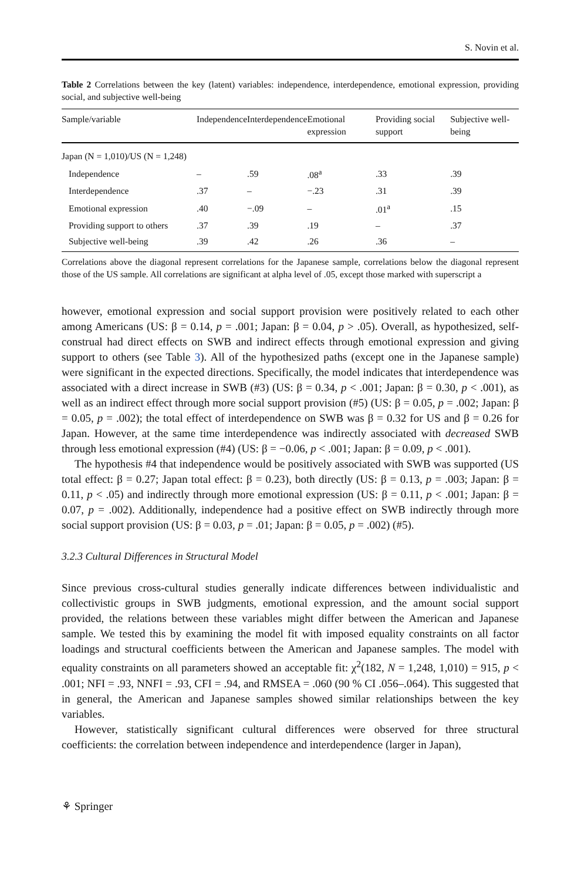S. Novin et al.
Table 2 Correlations between the key (latent) variables: independence, interdependence, emotional expression, providing social, and subjective well-being
| Sample/variable | Independence | Interdependence | Emotional expression | Providing social support | Subjective well-being |
| --- | --- | --- | --- | --- | --- |
| Japan (N = 1,010)/US (N = 1,248) | | | | | |
| Independence | – | .59 | .08<sup>a</sup> | .33 | .39 |
| Interdependence | .37 | – | −.23 | .31 | .39 |
| Emotional expression | .40 | −.09 | – | .01<sup>a</sup> | .15 |
| Providing support to others | .37 | .39 | .19 | – | .37 |
| Subjective well-being | .39 | .42 | .26 | .36 | – |
Correlations above the diagonal represent correlations for the Japanese sample, correlations below the diagonal represent those of the US sample. All correlations are significant at alpha level of .05, except those marked with superscript a
however, emotional expression and social support provision were positively related to each other among Americans (US: β = 0.14, p = .001; Japan: β = 0.04, p > .05). Overall, as hypothesized, self-construal had direct effects on SWB and indirect effects through emotional expression and giving support to others (see Table 3). All of the hypothesized paths (except one in the Japanese sample) were significant in the expected directions. Specifically, the model indicates that interdependence was associated with a direct increase in SWB (#3) (US: β = 0.34, p < .001; Japan: β = 0.30, p < .001), as well as an indirect effect through more social support provision (#5) (US: β = 0.05, p = .002; Japan: β = 0.05, p = .002); the total effect of interdependence on SWB was β = 0.32 for US and β = 0.26 for Japan. However, at the same time interdependence was indirectly associated with decreased SWB through less emotional expression (#4) (US: β = −0.06, p < .001; Japan: β = 0.09, p < .001).
The hypothesis #4 that independence would be positively associated with SWB was supported (US total effect: β = 0.27; Japan total effect: β = 0.23), both directly (US: β = 0.13, p = .003; Japan: β = 0.11, p < .05) and indirectly through more emotional expression (US: β = 0.11, p < .001; Japan: β = 0.07, p = .002). Additionally, independence had a positive effect on SWB indirectly through more social support provision (US: β = 0.03, p = .01; Japan: β = 0.05, p = .002) (#5).
3.2.3 Cultural Differences in Structural Model
Since previous cross-cultural studies generally indicate differences between individualistic and collectivistic groups in SWB judgments, emotional expression, and the amount social support provided, the relations between these variables might differ between the American and Japanese sample. We tested this by examining the model fit with imposed equality constraints on all factor loadings and structural coefficients between the American and Japanese samples. The model with equality constraints on all parameters showed an acceptable fit: χ<sup>2</sup>(182, N = 1,248, 1,010) = 915, p < .001; NFI = .93, NNFI = .93, CFI = .94, and RMSEA = .060 (90 % CI .056–.064). This suggested that in general, the American and Japanese samples showed similar relationships between the key variables.
However, statistically significant cultural differences were observed for three structural coefficients: the correlation between independence and interdependence (larger in Japan),
⚘ Springer